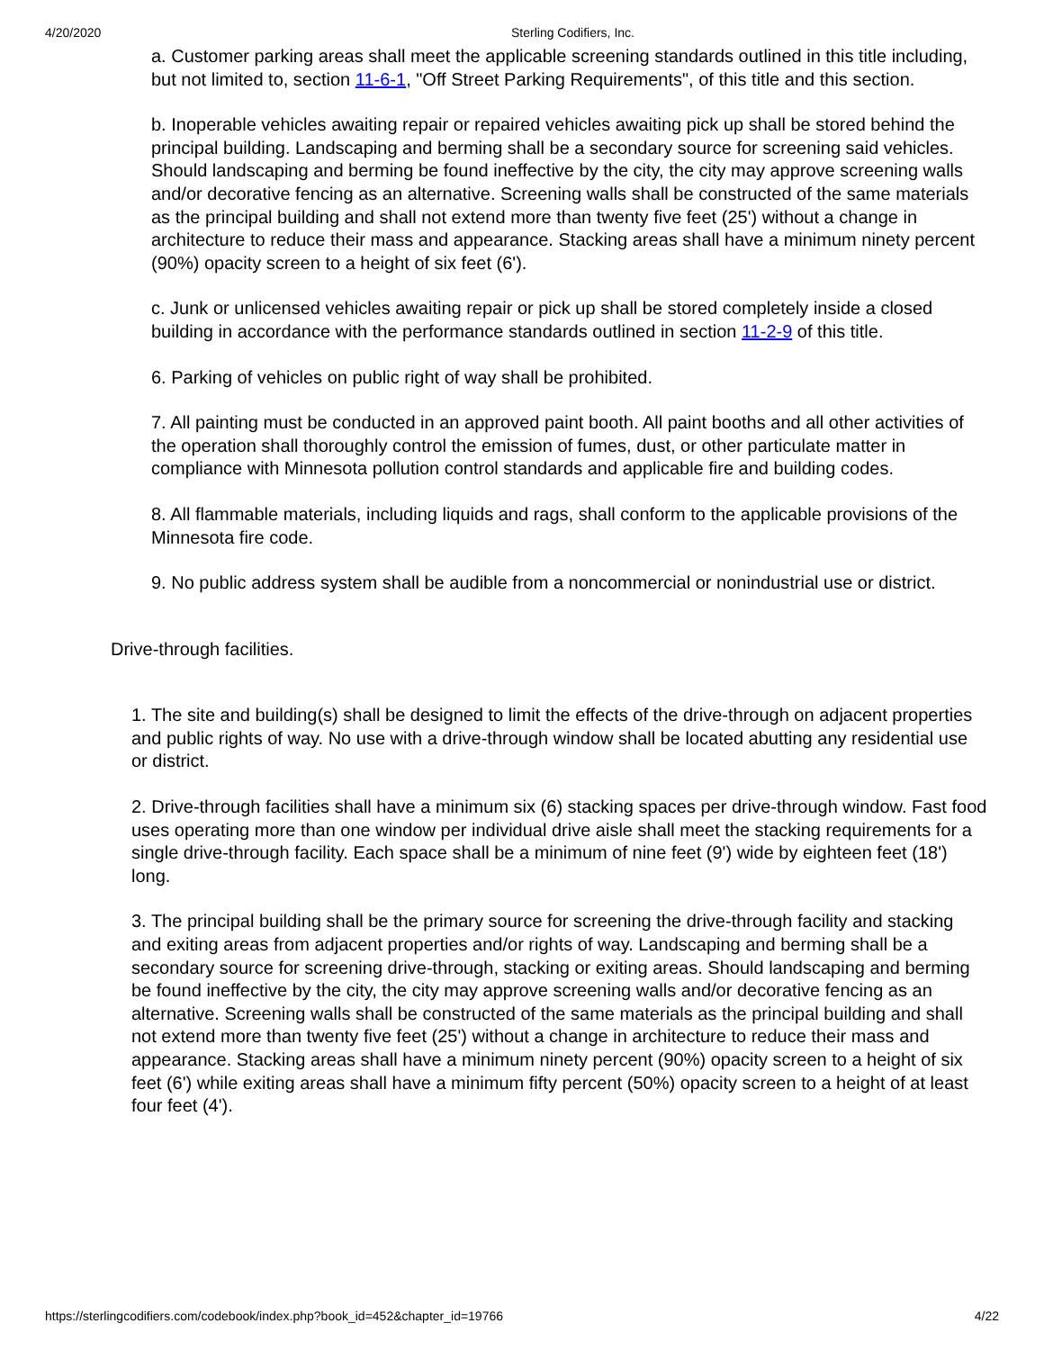4/20/2020 Sterling Codifiers, Inc.
a. Customer parking areas shall meet the applicable screening standards outlined in this title including, but not limited to, section 11-6-1, "Off Street Parking Requirements", of this title and this section.
b. Inoperable vehicles awaiting repair or repaired vehicles awaiting pick up shall be stored behind the principal building. Landscaping and berming shall be a secondary source for screening said vehicles. Should landscaping and berming be found ineffective by the city, the city may approve screening walls and/or decorative fencing as an alternative. Screening walls shall be constructed of the same materials as the principal building and shall not extend more than twenty five feet (25') without a change in architecture to reduce their mass and appearance. Stacking areas shall have a minimum ninety percent (90%) opacity screen to a height of six feet (6').
c. Junk or unlicensed vehicles awaiting repair or pick up shall be stored completely inside a closed building in accordance with the performance standards outlined in section 11-2-9 of this title.
6. Parking of vehicles on public right of way shall be prohibited.
7. All painting must be conducted in an approved paint booth. All paint booths and all other activities of the operation shall thoroughly control the emission of fumes, dust, or other particulate matter in compliance with Minnesota pollution control standards and applicable fire and building codes.
8. All flammable materials, including liquids and rags, shall conform to the applicable provisions of the Minnesota fire code.
9. No public address system shall be audible from a noncommercial or nonindustrial use or district.
Drive-through facilities.
1. The site and building(s) shall be designed to limit the effects of the drive-through on adjacent properties and public rights of way. No use with a drive-through window shall be located abutting any residential use or district.
2. Drive-through facilities shall have a minimum six (6) stacking spaces per drive-through window. Fast food uses operating more than one window per individual drive aisle shall meet the stacking requirements for a single drive-through facility. Each space shall be a minimum of nine feet (9') wide by eighteen feet (18') long.
3. The principal building shall be the primary source for screening the drive-through facility and stacking and exiting areas from adjacent properties and/or rights of way. Landscaping and berming shall be a secondary source for screening drive-through, stacking or exiting areas. Should landscaping and berming be found ineffective by the city, the city may approve screening walls and/or decorative fencing as an alternative. Screening walls shall be constructed of the same materials as the principal building and shall not extend more than twenty five feet (25') without a change in architecture to reduce their mass and appearance. Stacking areas shall have a minimum ninety percent (90%) opacity screen to a height of six feet (6') while exiting areas shall have a minimum fifty percent (50%) opacity screen to a height of at least four feet (4').
https://sterlingcodifiers.com/codebook/index.php?book_id=452&chapter_id=19766 4/22